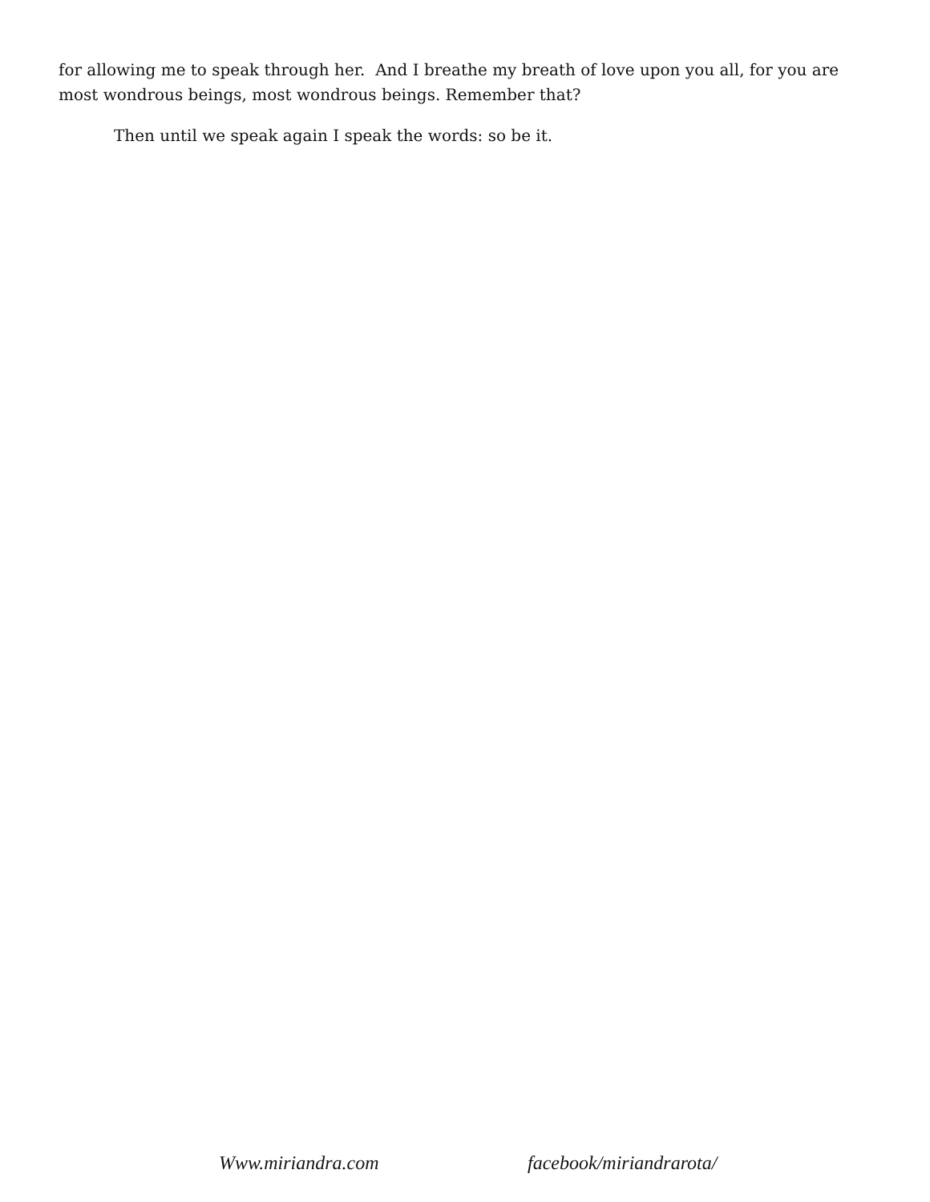for allowing me to speak through her. And I breathe my breath of love upon you all, for you are most wondrous beings, most wondrous beings. Remember that?
Then until we speak again I speak the words: so be it.
Www.miriandra.com facebook/miriandrarota/